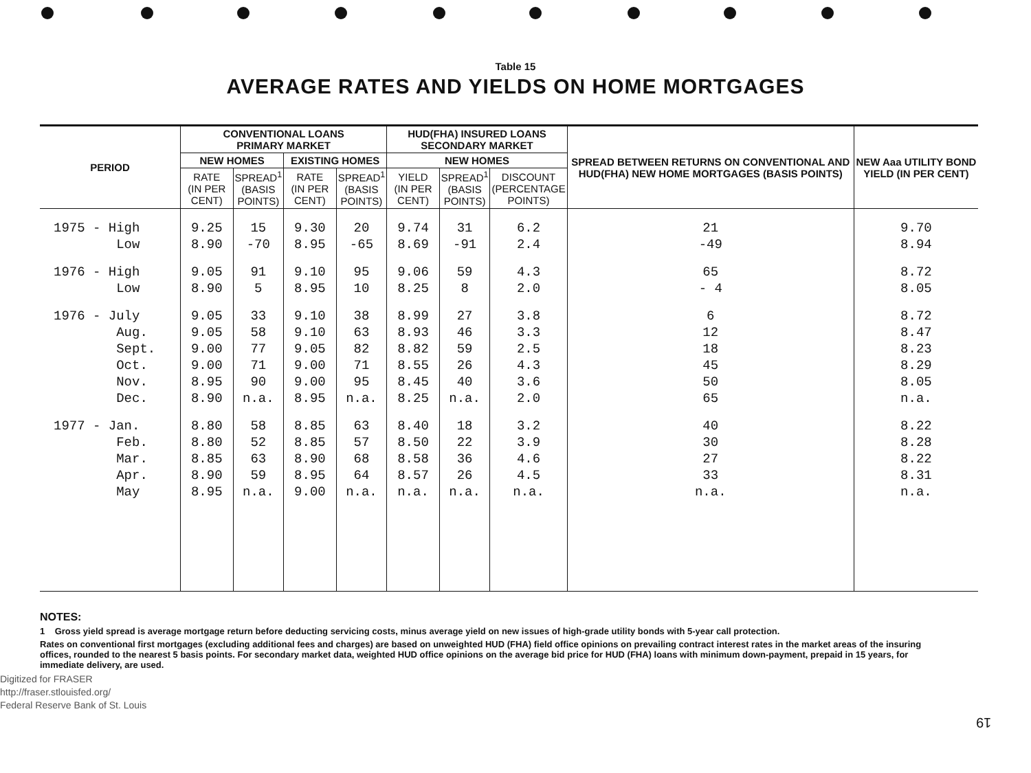Table 15
AVERAGE RATES AND YIELDS ON HOME MORTGAGES
| PERIOD | CONVENTIONAL LOANS PRIMARY MARKET | | | | HUD(FHA) INSURED LOANS SECONDARY MARKET | | | SPREAD BETWEEN RETURNS ON CONVENTIONAL AND HUD(FHA) NEW HOME MORTGAGES (BASIS POINTS) | NEW Aaa UTILITY BOND YIELD (IN PER CENT) |
| --- | --- | --- | --- | --- | --- | --- | --- | --- | --- |
| | NEW HOMES | | EXISTING HOMES | | NEW HOMES | | | | |
| | RATE (IN PER CENT) | SPREAD<sup>1</sup> (BASIS POINTS) | RATE (IN PER CENT) | SPREAD<sup>1</sup> (BASIS POINTS) | YIELD (IN PER CENT) | SPREAD<sup>1</sup> (BASIS POINTS) | DISCOUNT (PERCENTAGE POINTS) | | |
| 1975 - High | 9.25 | 15 | 9.30 | 20 | 9.74 | 31 | 6.2 | 21 | 9.70 |
| Low | 8.90 | -70 | 8.95 | -65 | 8.69 | -91 | 2.4 | -49 | 8.94 |
| 1976 - High | 9.05 | 91 | 9.10 | 95 | 9.06 | 59 | 4.3 | 65 | 8.72 |
| Low | 8.90 | 5 | 8.95 | 10 | 8.25 | 8 | 2.0 | - 4 | 8.05 |
| 1976 - July | 9.05 | 33 | 9.10 | 38 | 8.99 | 27 | 3.8 | 6 | 8.72 |
| Aug. | 9.05 | 58 | 9.10 | 63 | 8.93 | 46 | 3.3 | 12 | 8.47 |
| Sept. | 9.00 | 77 | 9.05 | 82 | 8.82 | 59 | 2.5 | 18 | 8.23 |
| Oct. | 9.00 | 71 | 9.00 | 71 | 8.55 | 26 | 4.3 | 45 | 8.29 |
| Nov. | 8.95 | 90 | 9.00 | 95 | 8.45 | 40 | 3.6 | 50 | 8.05 |
| Dec. | 8.90 | n.a. | 8.95 | n.a. | 8.25 | n.a. | 2.0 | 65 | n.a. |
| 1977 - Jan. | 8.80 | 58 | 8.85 | 63 | 8.40 | 18 | 3.2 | 40 | 8.22 |
| Feb. | 8.80 | 52 | 8.85 | 57 | 8.50 | 22 | 3.9 | 30 | 8.28 |
| Mar. | 8.85 | 63 | 8.90 | 68 | 8.58 | 36 | 4.6 | 27 | 8.22 |
| Apr. | 8.90 | 59 | 8.95 | 64 | 8.57 | 26 | 4.5 | 33 | 8.31 |
| May | 8.95 | n.a. | 9.00 | n.a. | n.a. | n.a. | n.a. | n.a. | n.a. |
NOTES:
1 Gross yield spread is average mortgage return before deducting servicing costs, minus average yield on new issues of high-grade utility bonds with 5-year call protection.
Rates on conventional first mortgages (excluding additional fees and charges) are based on unweighted HUD (FHA) field office opinions on prevailing contract interest rates in the market areas of the insuring offices, rounded to the nearest 5 basis points. For secondary market data, weighted HUD office opinions on the average bid price for HUD (FHA) loans with minimum down-payment, prepaid in 15 years, for immediate delivery, are used.
Digitized for FRASER
http://fraser.stlouisfed.org/
Federal Reserve Bank of St. Louis
19